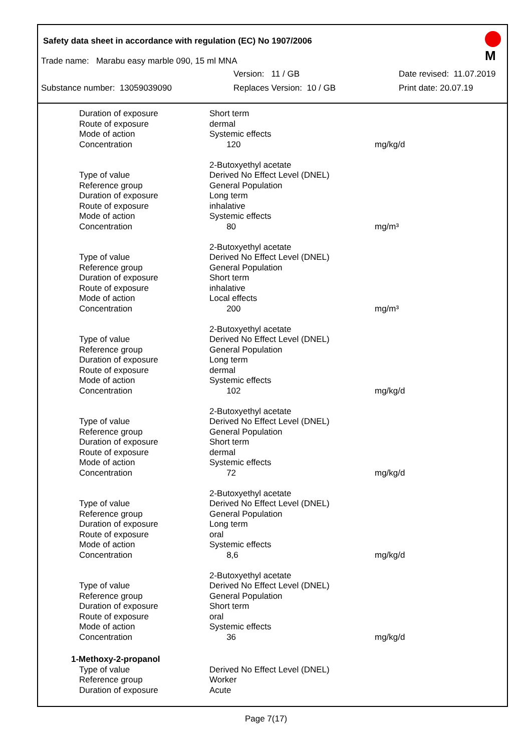Safety data sheet in accordance with regulation (EC) No 1907/2006
M
Trade name: Marabu easy marble 090, 15 ml MNA
Version: 11 / GB Date revised: 11.07.2019
Substance number: 13059039090 Replaces Version: 10 / GB Print date: 20.07.19
| Duration of exposure | Short term | |
| Route of exposure | dermal | |
| Mode of action | Systemic effects | |
| Concentration | 120 | mg/kg/d |
| | 2-Butoxyethyl acetate | |
| Type of value | Derived No Effect Level (DNEL) | |
| Reference group | General Population | |
| Duration of exposure | Long term | |
| Route of exposure | inhalative | |
| Mode of action | Systemic effects | |
| Concentration | 80 | mg/m³ |
| | 2-Butoxyethyl acetate | |
| Type of value | Derived No Effect Level (DNEL) | |
| Reference group | General Population | |
| Duration of exposure | Short term | |
| Route of exposure | inhalative | |
| Mode of action | Local effects | |
| Concentration | 200 | mg/m³ |
| | 2-Butoxyethyl acetate | |
| Type of value | Derived No Effect Level (DNEL) | |
| Reference group | General Population | |
| Duration of exposure | Long term | |
| Route of exposure | dermal | |
| Mode of action | Systemic effects | |
| Concentration | 102 | mg/kg/d |
| | 2-Butoxyethyl acetate | |
| Type of value | Derived No Effect Level (DNEL) | |
| Reference group | General Population | |
| Duration of exposure | Short term | |
| Route of exposure | dermal | |
| Mode of action | Systemic effects | |
| Concentration | 72 | mg/kg/d |
| | 2-Butoxyethyl acetate | |
| Type of value | Derived No Effect Level (DNEL) | |
| Reference group | General Population | |
| Duration of exposure | Long term | |
| Route of exposure | oral | |
| Mode of action | Systemic effects | |
| Concentration | 8,6 | mg/kg/d |
| | 2-Butoxyethyl acetate | |
| Type of value | Derived No Effect Level (DNEL) | |
| Reference group | General Population | |
| Duration of exposure | Short term | |
| Route of exposure | oral | |
| Mode of action | Systemic effects | |
| Concentration | 36 | mg/kg/d |
| 1-Methoxy-2-propanol | | |
| Type of value | Derived No Effect Level (DNEL) | |
| Reference group | Worker | |
| Duration of exposure | Acute | |
Page 7(17)